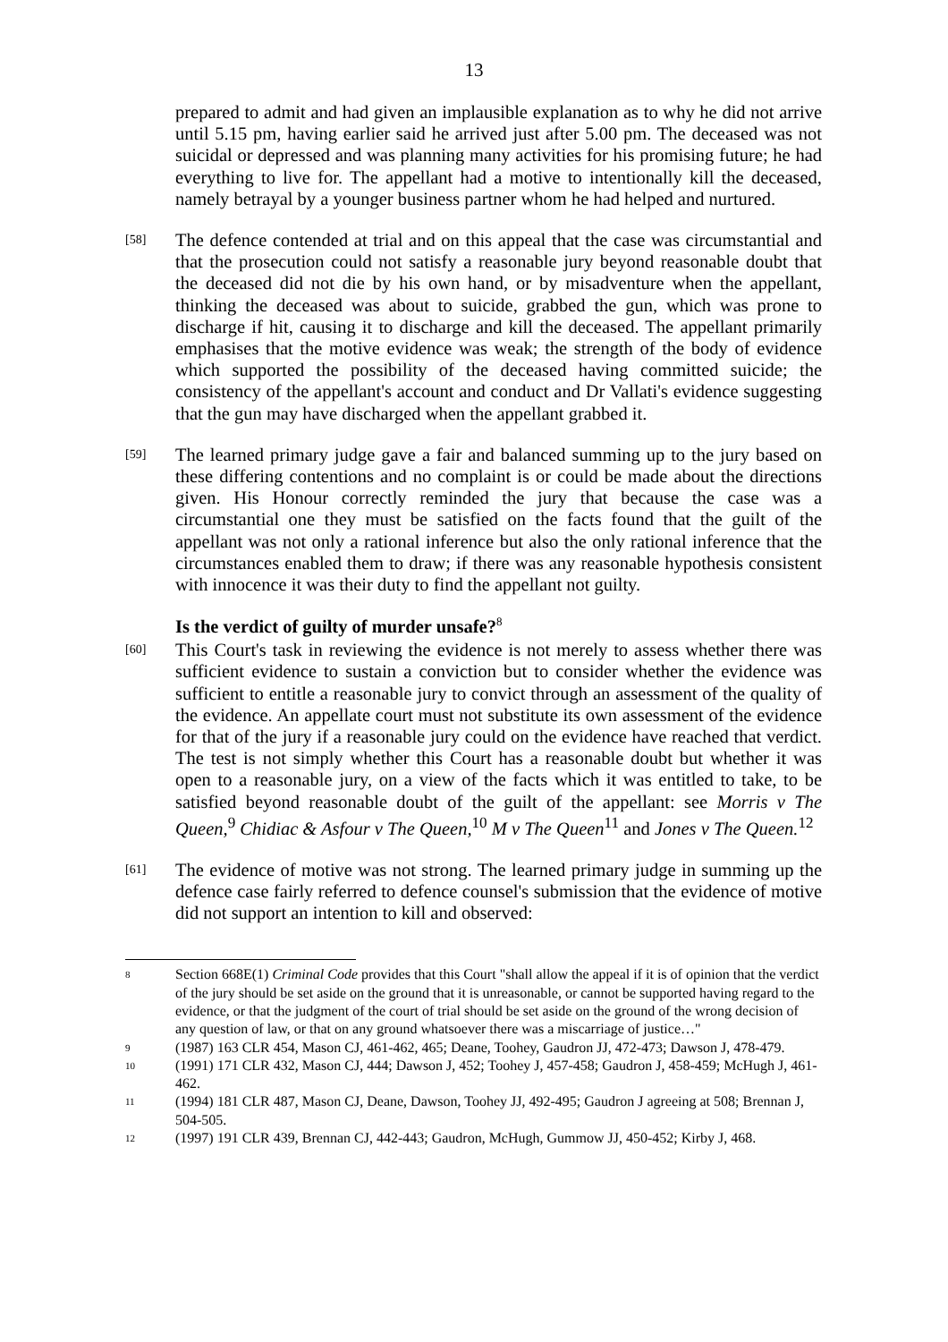13
prepared to admit and had given an implausible explanation as to why he did not arrive until 5.15 pm, having earlier said he arrived just after 5.00 pm. The deceased was not suicidal or depressed and was planning many activities for his promising future; he had everything to live for. The appellant had a motive to intentionally kill the deceased, namely betrayal by a younger business partner whom he had helped and nurtured.
[58]
The defence contended at trial and on this appeal that the case was circumstantial and that the prosecution could not satisfy a reasonable jury beyond reasonable doubt that the deceased did not die by his own hand, or by misadventure when the appellant, thinking the deceased was about to suicide, grabbed the gun, which was prone to discharge if hit, causing it to discharge and kill the deceased. The appellant primarily emphasises that the motive evidence was weak; the strength of the body of evidence which supported the possibility of the deceased having committed suicide; the consistency of the appellant's account and conduct and Dr Vallati's evidence suggesting that the gun may have discharged when the appellant grabbed it.
[59]
The learned primary judge gave a fair and balanced summing up to the jury based on these differing contentions and no complaint is or could be made about the directions given. His Honour correctly reminded the jury that because the case was a circumstantial one they must be satisfied on the facts found that the guilt of the appellant was not only a rational inference but also the only rational inference that the circumstances enabled them to draw; if there was any reasonable hypothesis consistent with innocence it was their duty to find the appellant not guilty.
Is the verdict of guilty of murder unsafe?<sup>8</sup>
[60]
This Court's task in reviewing the evidence is not merely to assess whether there was sufficient evidence to sustain a conviction but to consider whether the evidence was sufficient to entitle a reasonable jury to convict through an assessment of the quality of the evidence. An appellate court must not substitute its own assessment of the evidence for that of the jury if a reasonable jury could on the evidence have reached that verdict. The test is not simply whether this Court has a reasonable doubt but whether it was open to a reasonable jury, on a view of the facts which it was entitled to take, to be satisfied beyond reasonable doubt of the guilt of the appellant: see Morris v The Queen,<sup>9</sup> Chidiac & Asfour v The Queen,<sup>10</sup> M v The Queen<sup>11</sup> and Jones v The Queen.<sup>12</sup>
[61]
The evidence of motive was not strong. The learned primary judge in summing up the defence case fairly referred to defence counsel's submission that the evidence of motive did not support an intention to kill and observed:
8
Section 668E(1) Criminal Code provides that this Court "shall allow the appeal if it is of opinion that the verdict of the jury should be set aside on the ground that it is unreasonable, or cannot be supported having regard to the evidence, or that the judgment of the court of trial should be set aside on the ground of the wrong decision of any question of law, or that on any ground whatsoever there was a miscarriage of justice…"
9
(1987) 163 CLR 454, Mason CJ, 461-462, 465; Deane, Toohey, Gaudron JJ, 472-473; Dawson J, 478-479.
10
(1991) 171 CLR 432, Mason CJ, 444; Dawson J, 452; Toohey J, 457-458; Gaudron J, 458-459; McHugh J, 461-462.
11
(1994) 181 CLR 487, Mason CJ, Deane, Dawson, Toohey JJ, 492-495; Gaudron J agreeing at 508; Brennan J, 504-505.
12
(1997) 191 CLR 439, Brennan CJ, 442-443; Gaudron, McHugh, Gummow JJ, 450-452; Kirby J, 468.